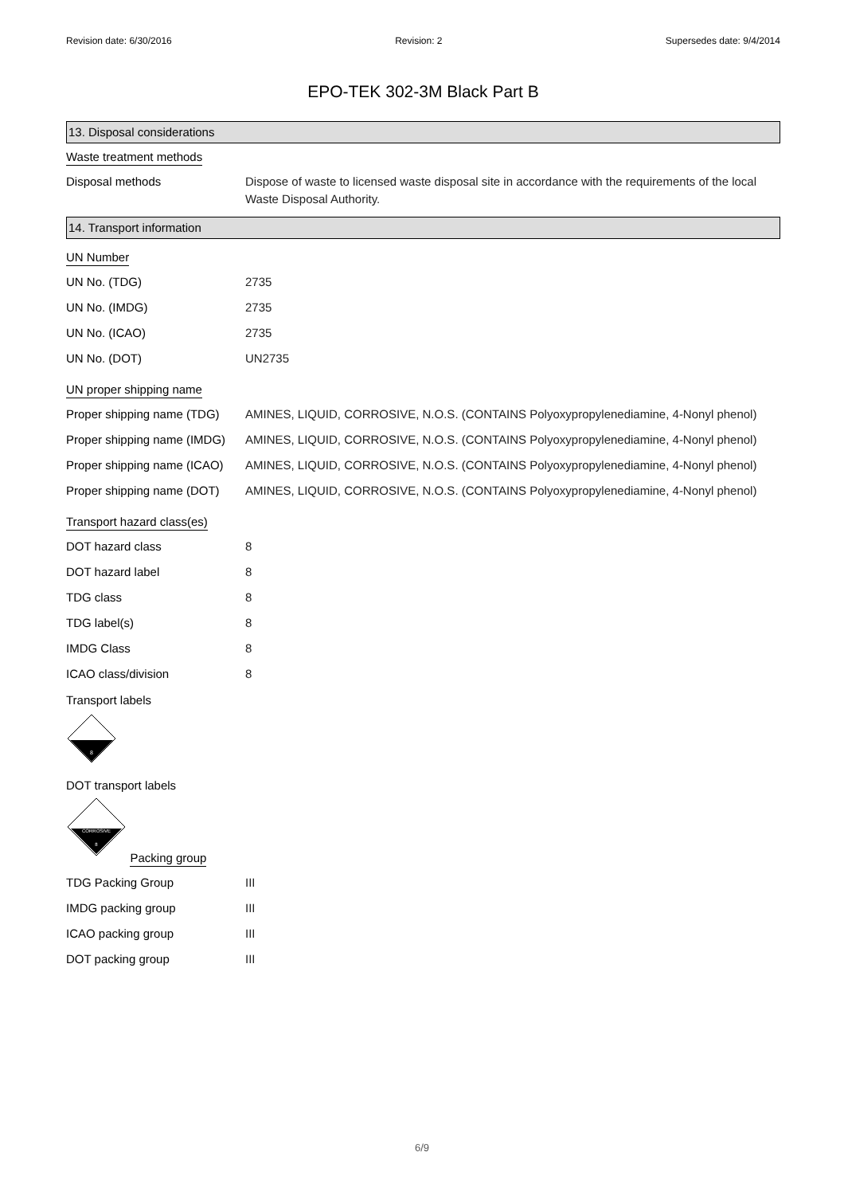Revision date: 6/30/2016 Revision: 2 Supersedes date: 9/4/2014
EPO-TEK 302-3M Black Part B
13. Disposal considerations
Waste treatment methods
| Disposal methods | Dispose of waste to licensed waste disposal site in accordance with the requirements of the local Waste Disposal Authority. |
14. Transport information
UN Number
| UN No. (TDG) | 2735 |
| UN No. (IMDG) | 2735 |
| UN No. (ICAO) | 2735 |
| UN No. (DOT) | UN2735 |
UN proper shipping name
| Proper shipping name (TDG) | AMINES, LIQUID, CORROSIVE, N.O.S. (CONTAINS Polyoxypropylenediamine, 4-Nonyl phenol) |
| Proper shipping name (IMDG) | AMINES, LIQUID, CORROSIVE, N.O.S. (CONTAINS Polyoxypropylenediamine, 4-Nonyl phenol) |
| Proper shipping name (ICAO) | AMINES, LIQUID, CORROSIVE, N.O.S. (CONTAINS Polyoxypropylenediamine, 4-Nonyl phenol) |
| Proper shipping name (DOT) | AMINES, LIQUID, CORROSIVE, N.O.S. (CONTAINS Polyoxypropylenediamine, 4-Nonyl phenol) |
Transport hazard class(es)
| DOT hazard class | 8 |
| DOT hazard label | 8 |
| TDG class | 8 |
| TDG label(s) | 8 |
| IMDG Class | 8 |
| ICAO class/division | 8 |
Transport labels
8
DOT transport labels
CORROSIVE
8
Packing group
| TDG Packing Group | III |
| IMDG packing group | III |
| ICAO packing group | III |
| DOT packing group | III |
6/9